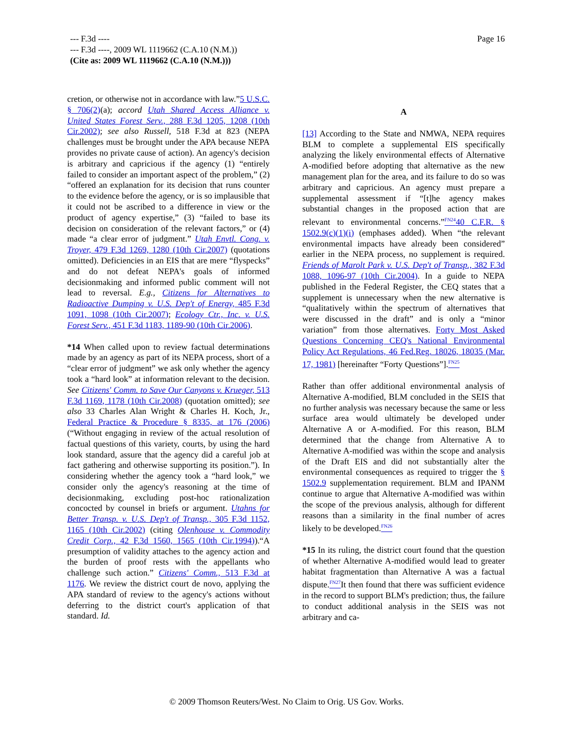Page 16 --- F.3d ----
--- F.3d ----, 2009 WL 1119662 (C.A.10 (N.M.))
(Cite as: 2009 WL 1119662 (C.A.10 (N.M.)))
cretion, or otherwise not in accordance with law.”5 U.S.C. § 706(2)(a); accord Utah Shared Access Alliance v. United States Forest Serv., 288 F.3d 1205, 1208 (10th Cir.2002); see also Russell, 518 F.3d at 823 (NEPA challenges must be brought under the APA because NEPA provides no private cause of action). An agency's decision is arbitrary and capricious if the agency (1) “entirely failed to consider an important aspect of the problem,” (2) “offered an explanation for its decision that runs counter to the evidence before the agency, or is so implausible that it could not be ascribed to a difference in view or the product of agency expertise,” (3) “failed to base its decision on consideration of the relevant factors,” or (4) made “a clear error of judgment.” Utah Envtl. Cong. v. Troyer, 479 F.3d 1269, 1280 (10th Cir.2007) (quotations omitted). Deficiencies in an EIS that are mere “flyspecks” and do not defeat NEPA's goals of informed decisionmaking and informed public comment will not lead to reversal. E.g., Citizens for Alternatives to Radioactive Dumping v. U.S. Dep't of Energy, 485 F.3d 1091, 1098 (10th Cir.2007); Ecology Ctr., Inc. v. U.S. Forest Serv., 451 F.3d 1183, 1189-90 (10th Cir.2006).
*14 When called upon to review factual determinations made by an agency as part of its NEPA process, short of a “clear error of judgment” we ask only whether the agency took a “hard look” at information relevant to the decision. See Citizens' Comm. to Save Our Canyons v. Krueger, 513 F.3d 1169, 1178 (10th Cir.2008) (quotation omitted); see also 33 Charles Alan Wright & Charles H. Koch, Jr., Federal Practice & Procedure § 8335, at 176 (2006) (“Without engaging in review of the actual resolution of factual questions of this variety, courts, by using the hard look standard, assure that the agency did a careful job at fact gathering and otherwise supporting its position.”). In considering whether the agency took a “hard look,” we consider only the agency's reasoning at the time of decisionmaking, excluding post-hoc rationalization concocted by counsel in briefs or argument. Utahns for Better Transp. v. U.S. Dep't of Transp., 305 F.3d 1152, 1165 (10th Cir.2002) (citing Olenhouse v. Commodity Credit Corp., 42 F.3d 1560, 1565 (10th Cir.1994)).“A presumption of validity attaches to the agency action and the burden of proof rests with the appellants who challenge such action.” Citizens' Comm., 513 F.3d at 1176. We review the district court de novo, applying the APA standard of review to the agency's actions without deferring to the district court's application of that standard. Id.
A
[13] According to the State and NMWA, NEPA requires BLM to complete a supplemental EIS specifically analyzing the likely environmental effects of Alternative A-modified before adopting that alternative as the new management plan for the area, and its failure to do so was arbitrary and capricious. An agency must prepare a supplemental assessment if “[t]he agency makes substantial changes in the proposed action that are relevant to environmental concerns.”<sup>FN24</sup>40 C.F.R. § 1502.9(c)(1)(i) (emphases added). When “the relevant environmental impacts have already been considered” earlier in the NEPA process, no supplement is required. Friends of Marolt Park v. U.S. Dep't of Transp., 382 F.3d 1088, 1096-97 (10th Cir.2004). In a guide to NEPA published in the Federal Register, the CEQ states that a supplement is unnecessary when the new alternative is “qualitatively within the spectrum of alternatives that were discussed in the draft” and is only a “minor variation” from those alternatives. Forty Most Asked Questions Concerning CEQ's National Environmental Policy Act Regulations, 46 Fed.Reg. 18026, 18035 (Mar. 17, 1981) [hereinafter “Forty Questions”].<sup>FN25</sup>
Rather than offer additional environmental analysis of Alternative A-modified, BLM concluded in the SEIS that no further analysis was necessary because the same or less surface area would ultimately be developed under Alternative A or A-modified. For this reason, BLM determined that the change from Alternative A to Alternative A-modified was within the scope and analysis of the Draft EIS and did not substantially alter the environmental consequences as required to trigger the § 1502.9 supplementation requirement. BLM and IPANM continue to argue that Alternative A-modified was within the scope of the previous analysis, although for different reasons than a similarity in the final number of acres likely to be developed.<sup>FN26</sup>
*15 In its ruling, the district court found that the question of whether Alternative A-modified would lead to greater habitat fragmentation than Alternative A was a factual dispute.<sup>FN27</sup> It then found that there was sufficient evidence in the record to support BLM's prediction; thus, the failure to conduct additional analysis in the SEIS was not arbitrary and ca-
© 2009 Thomson Reuters/West. No Claim to Orig. US Gov. Works.